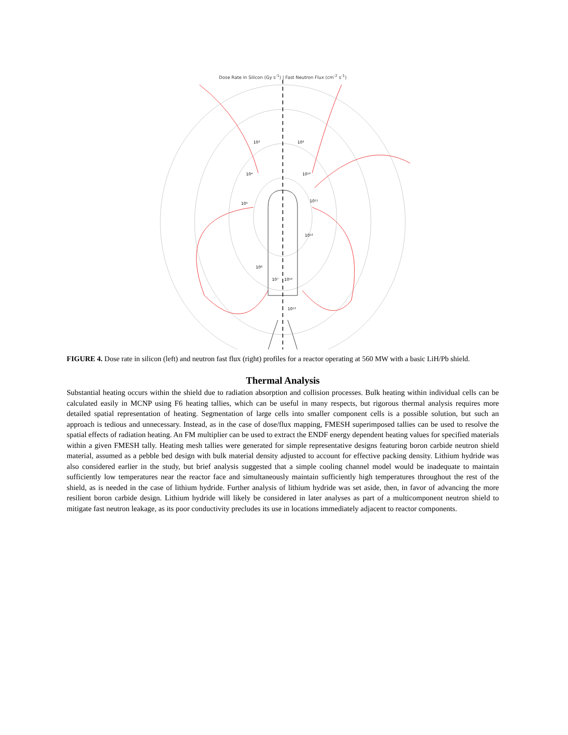Dose Rate in Silicon (Gy s<sup>-1</sup>) | Fast Neutron Flux (cm<sup>-2</sup> s<sup>-1</sup>)
10³
10⁹
10⁴
10¹⁰
10⁵
10¹¹
10⁶
10¹²
10⁷
10¹⁴
10¹³
FIGURE 4. Dose rate in silicon (left) and neutron fast flux (right) profiles for a reactor operating at 560 MW with a basic LiH/Pb shield.
Thermal Analysis
Substantial heating occurs within the shield due to radiation absorption and collision processes. Bulk heating within individual cells can be calculated easily in MCNP using F6 heating tallies, which can be useful in many respects, but rigorous thermal analysis requires more detailed spatial representation of heating. Segmentation of large cells into smaller component cells is a possible solution, but such an approach is tedious and unnecessary. Instead, as in the case of dose/flux mapping, FMESH superimposed tallies can be used to resolve the spatial effects of radiation heating. An FM multiplier can be used to extract the ENDF energy dependent heating values for specified materials within a given FMESH tally. Heating mesh tallies were generated for simple representative designs featuring boron carbide neutron shield material, assumed as a pebble bed design with bulk material density adjusted to account for effective packing density. Lithium hydride was also considered earlier in the study, but brief analysis suggested that a simple cooling channel model would be inadequate to maintain sufficiently low temperatures near the reactor face and simultaneously maintain sufficiently high temperatures throughout the rest of the shield, as is needed in the case of lithium hydride. Further analysis of lithium hydride was set aside, then, in favor of advancing the more resilient boron carbide design. Lithium hydride will likely be considered in later analyses as part of a multicomponent neutron shield to mitigate fast neutron leakage, as its poor conductivity precludes its use in locations immediately adjacent to reactor components.